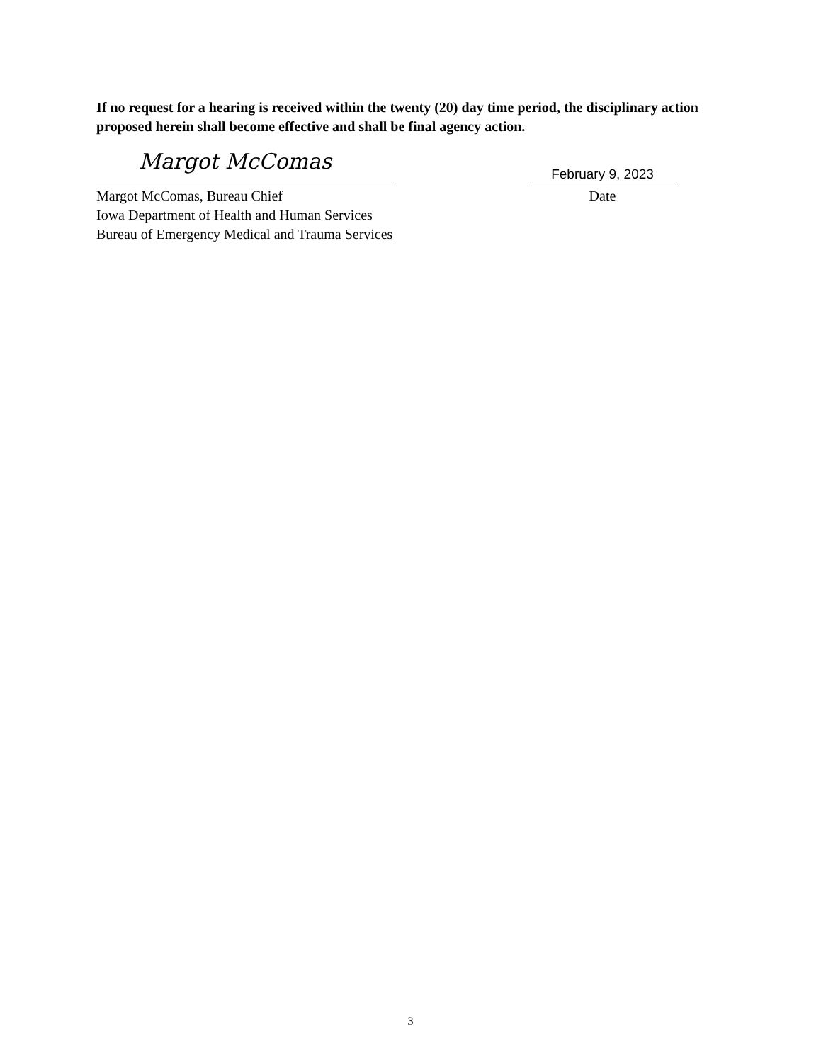If no request for a hearing is received within the twenty (20) day time period, the disciplinary action proposed herein shall become effective and shall be final agency action.
Margot McComas
Margot McComas, Bureau Chief
Iowa Department of Health and Human Services
Bureau of Emergency Medical and Trauma Services
February 9, 2023
Date
3